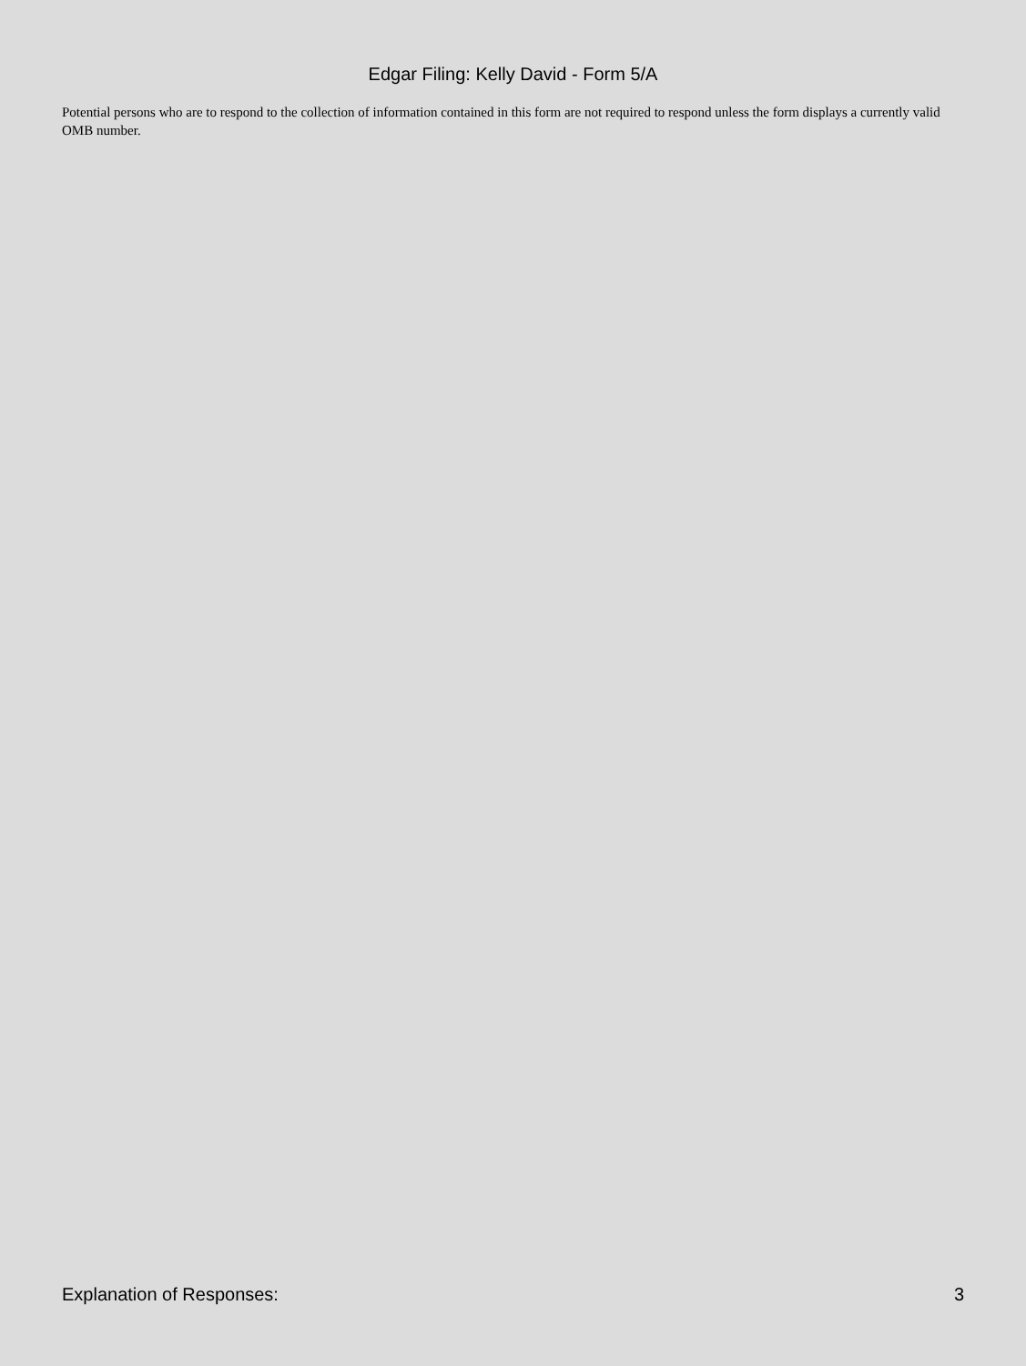Edgar Filing: Kelly David - Form 5/A
Potential persons who are to respond to the collection of information contained in this form are not required to respond unless the form displays a currently valid OMB number.
Explanation of Responses: 3